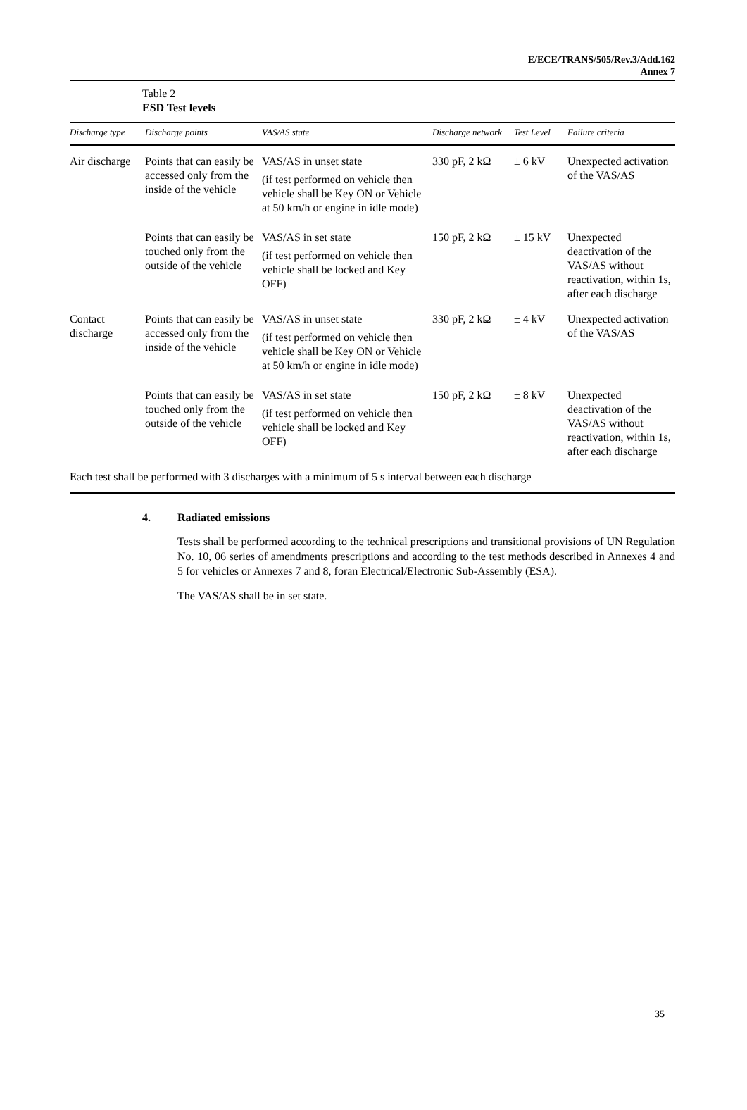E/ECE/TRANS/505/Rev.3/Add.162
Annex 7
Table 2
ESD Test levels
| Discharge type | Discharge points | VAS/AS state | Discharge network | Test Level | Failure criteria |
| --- | --- | --- | --- | --- | --- |
| Air discharge | Points that can easily be accessed only from the inside of the vehicle | VAS/AS in unset state (if test performed on vehicle then vehicle shall be Key ON or Vehicle at 50 km/h or engine in idle mode) | 330 pF, 2 kΩ | ± 6 kV | Unexpected activation of the VAS/AS |
| | Points that can easily be touched only from the outside of the vehicle | VAS/AS in set state (if test performed on vehicle then vehicle shall be locked and Key OFF) | 150 pF, 2 kΩ | ± 15 kV | Unexpected deactivation of the VAS/AS without reactivation, within 1s, after each discharge |
| Contact discharge | Points that can easily be accessed only from the inside of the vehicle | VAS/AS in unset state (if test performed on vehicle then vehicle shall be Key ON or Vehicle at 50 km/h or engine in idle mode) | 330 pF, 2 kΩ | ± 4 kV | Unexpected activation of the VAS/AS |
| | Points that can easily be touched only from the outside of the vehicle | VAS/AS in set state (if test performed on vehicle then vehicle shall be locked and Key OFF) | 150 pF, 2 kΩ | ± 8 kV | Unexpected deactivation of the VAS/AS without reactivation, within 1s, after each discharge |
| Each test shall be performed with 3 discharges with a minimum of 5 s interval between each discharge | | | | | |
4. Radiated emissions
Tests shall be performed according to the technical prescriptions and transitional provisions of UN Regulation No. 10, 06 series of amendments prescriptions and according to the test methods described in Annexes 4 and 5 for vehicles or Annexes 7 and 8, foran Electrical/Electronic Sub-Assembly (ESA).
The VAS/AS shall be in set state.
35